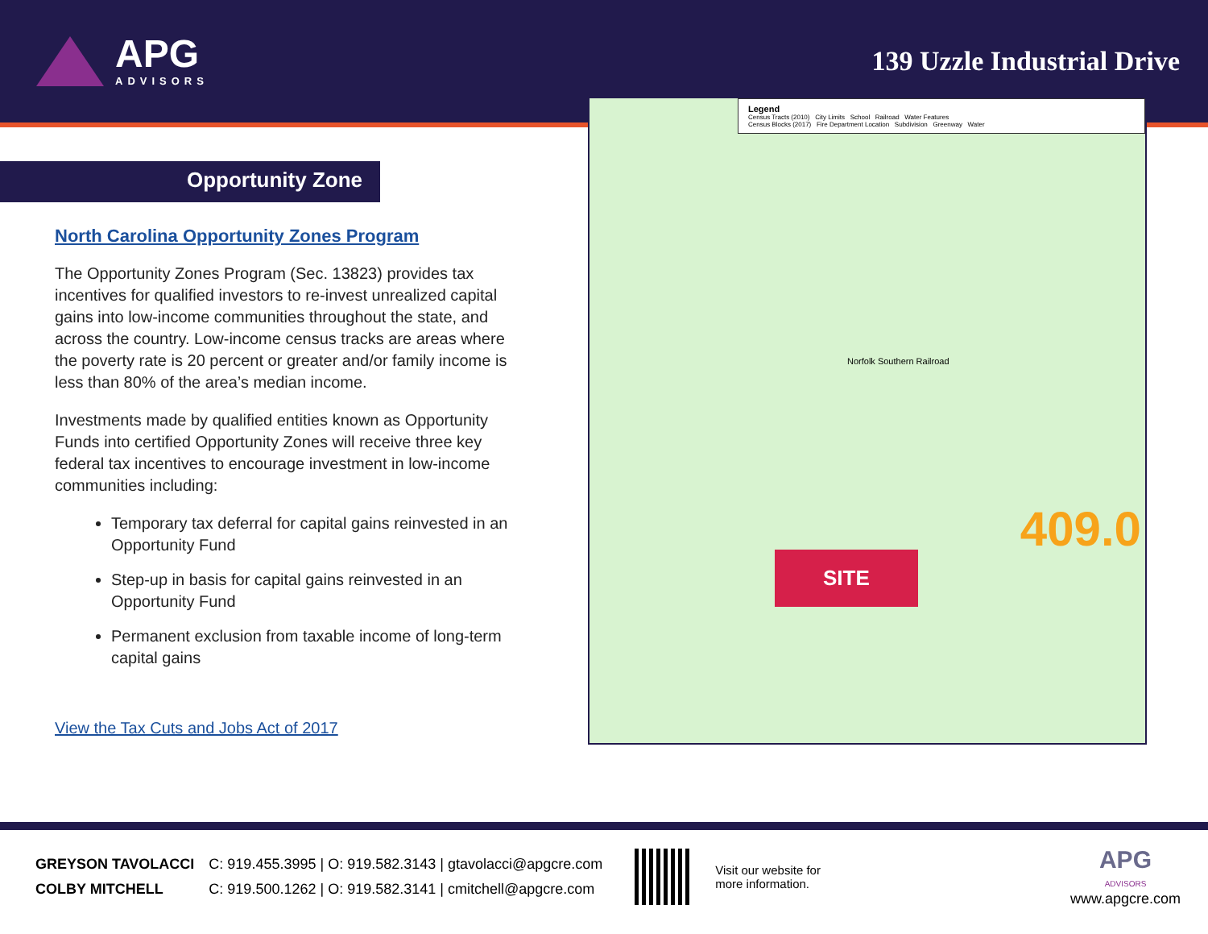APG
ADVISORS
139 Uzzle Industrial Drive
Opportunity Zone
North Carolina Opportunity Zones Program
The Opportunity Zones Program (Sec. 13823) provides tax incentives for qualified investors to re-invest unrealized capital gains into low-income communities throughout the state, and across the country. Low-income census tracks are areas where the poverty rate is 20 percent or greater and/or family income is less than 80% of the area’s median income.
Investments made by qualified entities known as Opportunity Funds into certified Opportunity Zones will receive three key federal tax incentives to encourage investment in low-income communities including:
Temporary tax deferral for capital gains reinvested in an Opportunity Fund
Step-up in basis for capital gains reinvested in an Opportunity Fund
Permanent exclusion from taxable income of long-term capital gains
View the Tax Cuts and Jobs Act of 2017
Legend
Census Tracts (2010) City Limits School Railroad Water Features
Census Blocks (2017) Fire Department Location Subdivision Greenway Water
Norfolk Southern Railroad
SITE
409.0
| GREYSON TAVOLACCI | C: 919.455.3995 / O: 919.582.3143 / gtavolacci@apgcre.com |
| COLBY MITCHELL | C: 919.500.1262 / O: 919.582.3141 / cmitchell@apgcre.com |
Visit our website for
more information.
APG
ADVISORS
www.apgcre.com